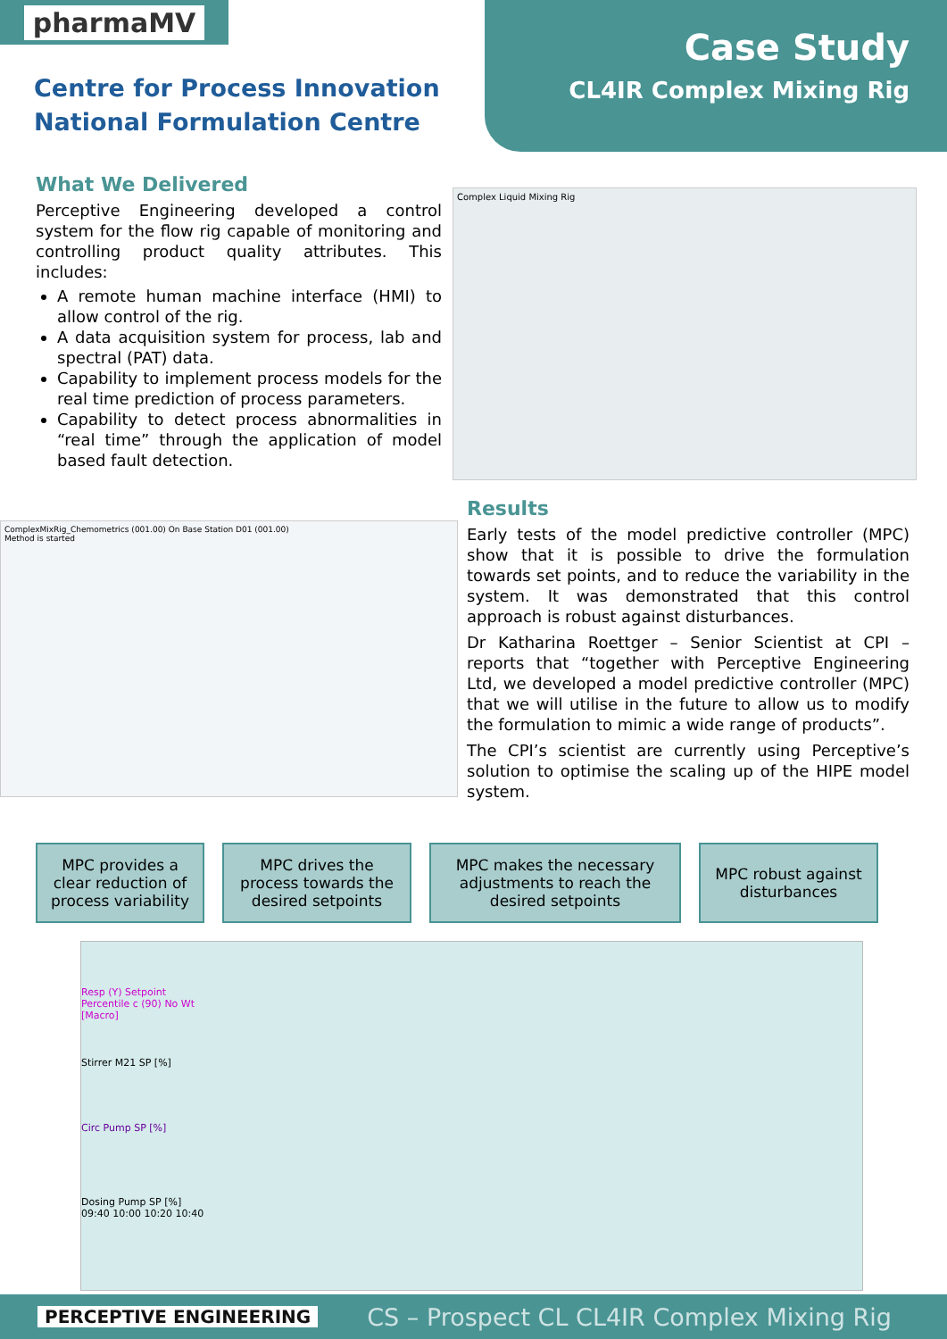pharmaMV
Centre for Process Innovation
National Formulation Centre
Case Study
CL4IR Complex Mixing Rig
What We Delivered
Perceptive Engineering developed a control system for the flow rig capable of monitoring and controlling product quality attributes. This includes:
A remote human machine interface (HMI) to allow control of the rig.
A data acquisition system for process, lab and spectral (PAT) data.
Capability to implement process models for the real time prediction of process parameters.
Capability to detect process abnormalities in “real time” through the application of model based fault detection.
Complex Liquid Mixing Rig
ComplexMixRig_Chemometrics (001.00) On Base Station D01 (001.00)
Method is started
Results
Early tests of the model predictive controller (MPC) show that it is possible to drive the formulation towards set points, and to reduce the variability in the system. It was demonstrated that this control approach is robust against disturbances.
Dr Katharina Roettger – Senior Scientist at CPI – reports that “together with Perceptive Engineering Ltd, we developed a model predictive controller (MPC) that we will utilise in the future to allow us to modify the formulation to mimic a wide range of products”.
The CPI’s scientist are currently using Perceptive’s solution to optimise the scaling up of the HIPE model system.
MPC provides a clear reduction of process variability
MPC drives the process towards the desired setpoints
MPC makes the necessary adjustments to reach the desired setpoints
MPC robust against disturbances
Resp (Y) Setpoint
Percentile c (90) No Wt
[Macro]
Stirrer M21 SP [%]
Circ Pump SP [%]
Dosing Pump SP [%]
09:40 10:00 10:20 10:40
PERCEPTIVE ENGINEERING CS – Prospect CL CL4IR Complex Mixing Rig